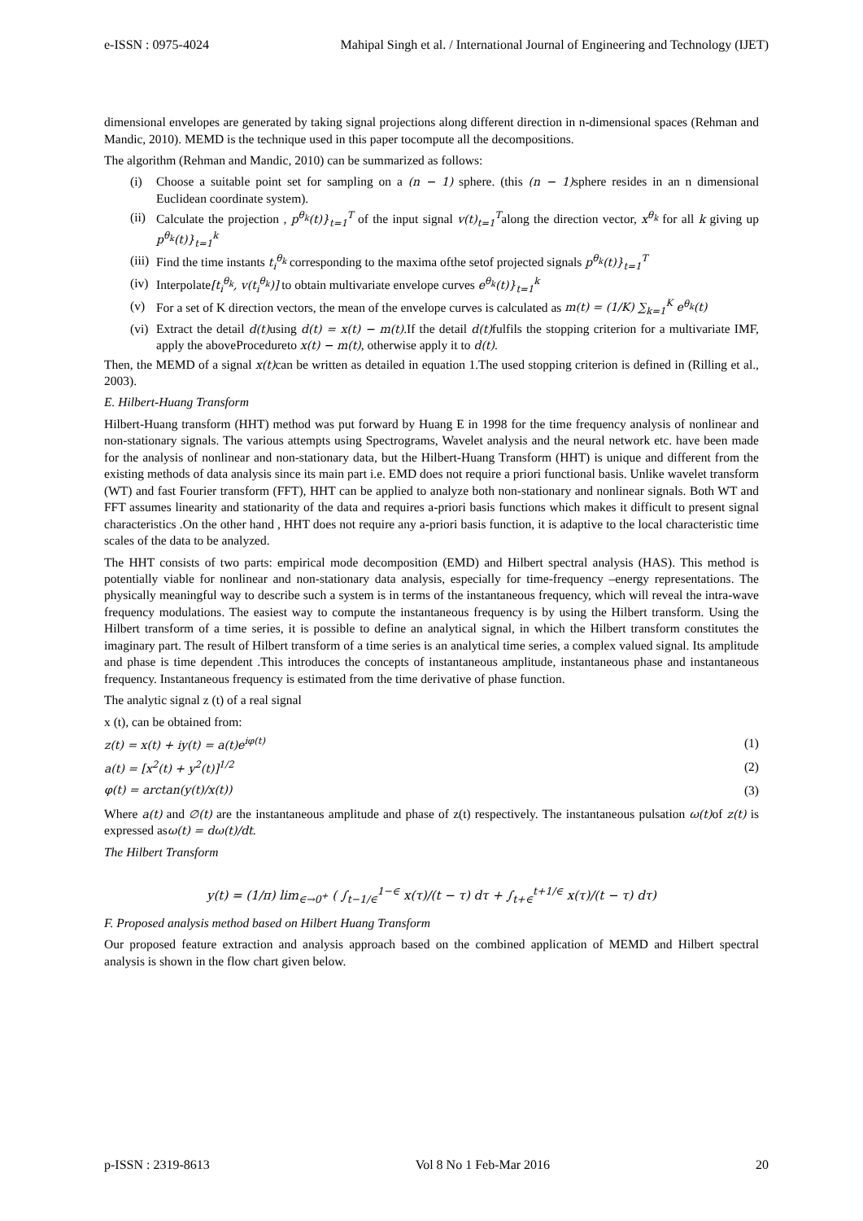e-ISSN : 0975-4024 Mahipal Singh et al. / International Journal of Engineering and Technology (IJET)
dimensional envelopes are generated by taking signal projections along different direction in n-dimensional spaces (Rehman and Mandic, 2010). MEMD is the technique used in this paper tocompute all the decompositions.
The algorithm (Rehman and Mandic, 2010) can be summarized as follows:
(i) Choose a suitable point set for sampling on a (n − 1) sphere. (this (n − 1) sphere resides in an n dimensional Euclidean coordinate system).
(ii) Calculate the projection , p<sup>θ<sub>k</sub></sup>(t)}<sub>t=1</sub><sup>T</sup> of the input signal v(t)<sub>t=1</sub><sup>T</sup>along the direction vector, x<sup>θ<sub>k</sub></sup> for all k giving up p<sup>θ<sub>k</sub></sup>(t)}<sub>t=1</sub><sup>k</sup>
(iii) Find the time instants t<sub>i</sub><sup>θ<sub>k</sub></sup> corresponding to the maxima ofthe setof projected signals p<sup>θ<sub>k</sub></sup>(t)}<sub>t=1</sub><sup>T</sup>
(iv) Interpolate[t<sub>i</sub><sup>θ<sub>k</sub></sup>, v(t<sub>i</sub><sup>θ<sub>k</sub></sup>)] to obtain multivariate envelope curves e<sup>θ<sub>k</sub></sup>(t)}<sub>t=1</sub><sup>k</sup>
(v) For a set of K direction vectors, the mean of the envelope curves is calculated as m(t) = (1/K) ∑<sub>k=1</sub><sup>K</sup> e<sup>θ<sub>k</sub></sup>(t)
(vi) Extract the detail d(t) using d(t) = x(t) − m(t).If the detail d(t) fulfils the stopping criterion for a multivariate IMF, apply the aboveProcedureto x(t) − m(t), otherwise apply it to d(t).
Then, the MEMD of a signal x(t) can be written as detailed in equation 1.The used stopping criterion is defined in (Rilling et al., 2003).
E. Hilbert-Huang Transform
Hilbert-Huang transform (HHT) method was put forward by Huang E in 1998 for the time frequency analysis of nonlinear and non-stationary signals. The various attempts using Spectrograms, Wavelet analysis and the neural network etc. have been made for the analysis of nonlinear and non-stationary data, but the Hilbert-Huang Transform (HHT) is unique and different from the existing methods of data analysis since its main part i.e. EMD does not require a priori functional basis. Unlike wavelet transform (WT) and fast Fourier transform (FFT), HHT can be applied to analyze both non-stationary and nonlinear signals. Both WT and FFT assumes linearity and stationarity of the data and requires a-priori basis functions which makes it difficult to present signal characteristics .On the other hand , HHT does not require any a-priori basis function, it is adaptive to the local characteristic time scales of the data to be analyzed.
The HHT consists of two parts: empirical mode decomposition (EMD) and Hilbert spectral analysis (HAS). This method is potentially viable for nonlinear and non-stationary data analysis, especially for time-frequency –energy representations. The physically meaningful way to describe such a system is in terms of the instantaneous frequency, which will reveal the intra-wave frequency modulations. The easiest way to compute the instantaneous frequency is by using the Hilbert transform. Using the Hilbert transform of a time series, it is possible to define an analytical signal, in which the Hilbert transform constitutes the imaginary part. The result of Hilbert transform of a time series is an analytical time series, a complex valued signal. Its amplitude and phase is time dependent .This introduces the concepts of instantaneous amplitude, instantaneous phase and instantaneous frequency. Instantaneous frequency is estimated from the time derivative of phase function.
The analytic signal z (t) of a real signal
x (t), can be obtained from:
z(t) = x(t) + iy(t) = a(t)e<sup>iφ(t)</sup> (1)
a(t) = [x<sup>2</sup>(t) + y<sup>2</sup>(t)]<sup>1/2</sup> (2)
φ(t) = arctan(y(t)/x(t)) (3)
Where a(t) and ∅(t) are the instantaneous amplitude and phase of z(t) respectively. The instantaneous pulsation ω(t) of z(t) is expressed asω(t) = dω(t)/dt.
The Hilbert Transform
y(t) = (1/π) lim<sub>∈→0<sup>+</sup></sub> ( ∫<sub>t−1/∈</sub><sup>1−∈</sup> x(τ)/(t − τ) dτ + ∫<sub>t+∈</sub><sup>t+1/∈</sup> x(τ)/(t − τ) dτ)
F. Proposed analysis method based on Hilbert Huang Transform
Our proposed feature extraction and analysis approach based on the combined application of MEMD and Hilbert spectral analysis is shown in the flow chart given below.
p-ISSN : 2319-8613 Vol 8 No 1 Feb-Mar 2016 20